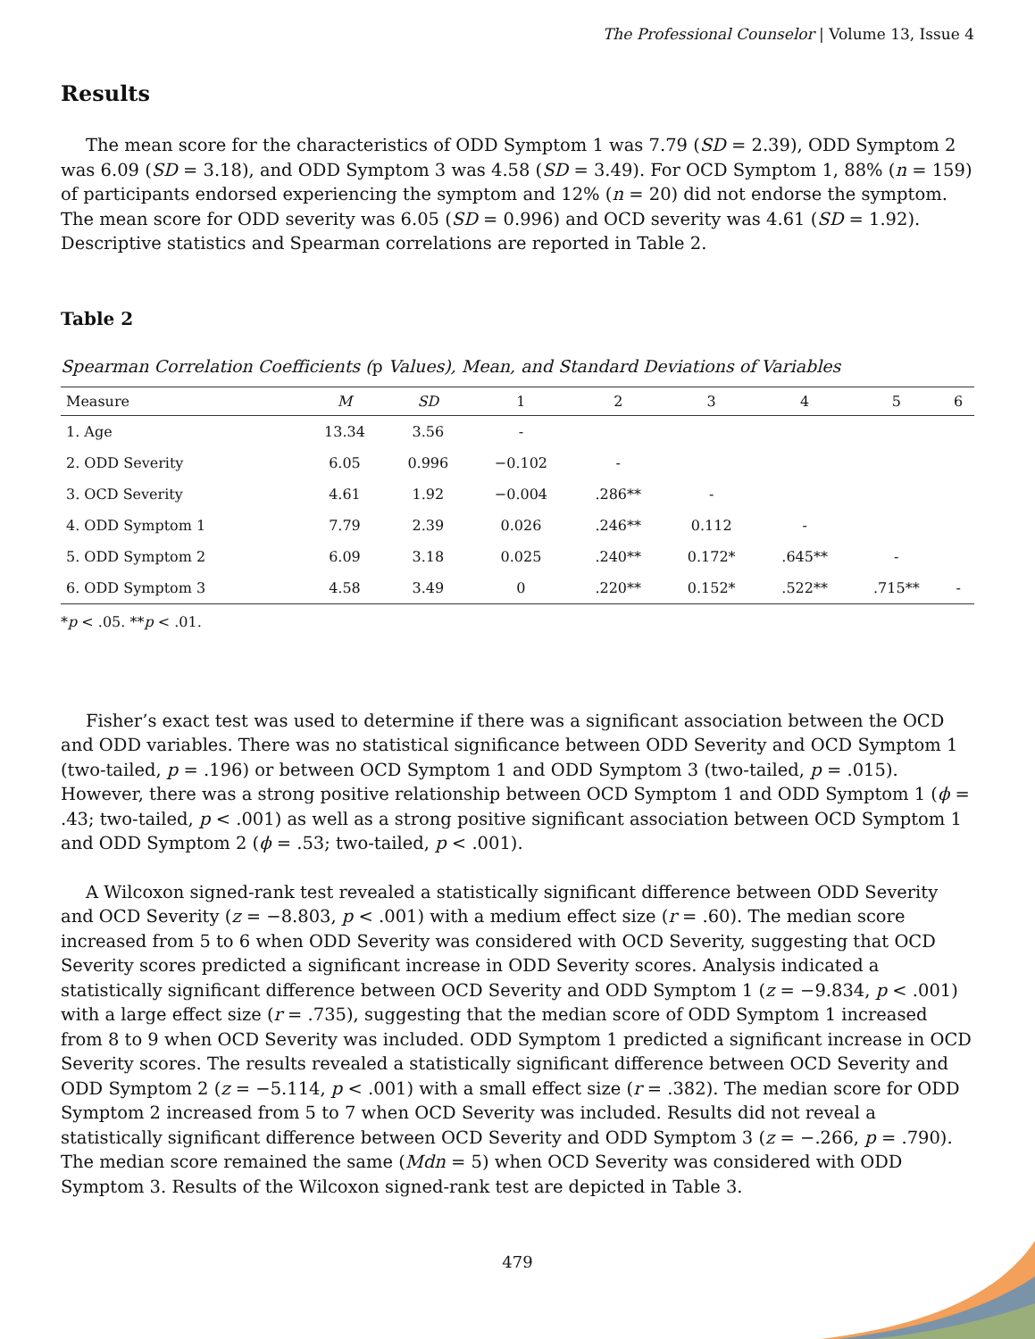The Professional Counselor | Volume 13, Issue 4
Results
The mean score for the characteristics of ODD Symptom 1 was 7.79 (SD = 2.39), ODD Symptom 2 was 6.09 (SD = 3.18), and ODD Symptom 3 was 4.58 (SD = 3.49). For OCD Symptom 1, 88% (n = 159) of participants endorsed experiencing the symptom and 12% (n = 20) did not endorse the symptom. The mean score for ODD severity was 6.05 (SD = 0.996) and OCD severity was 4.61 (SD = 1.92). Descriptive statistics and Spearman correlations are reported in Table 2.
Table 2
Spearman Correlation Coefficients (p Values), Mean, and Standard Deviations of Variables
| Measure | M | SD | 1 | 2 | 3 | 4 | 5 | 6 |
| --- | --- | --- | --- | --- | --- | --- | --- | --- |
| 1. Age | 13.34 | 3.56 | - | | | | | |
| 2. ODD Severity | 6.05 | 0.996 | −0.102 | - | | | | |
| 3. OCD Severity | 4.61 | 1.92 | −0.004 | .286** | - | | | |
| 4. ODD Symptom 1 | 7.79 | 2.39 | 0.026 | .246** | 0.112 | - | | |
| 5. ODD Symptom 2 | 6.09 | 3.18 | 0.025 | .240** | 0.172* | .645** | - | |
| 6. ODD Symptom 3 | 4.58 | 3.49 | 0 | .220** | 0.152* | .522** | .715** | - |
*p < .05. **p < .01.
Fisher’s exact test was used to determine if there was a significant association between the OCD and ODD variables. There was no statistical significance between ODD Severity and OCD Symptom 1 (two-tailed, p = .196) or between OCD Symptom 1 and ODD Symptom 3 (two-tailed, p = .015). However, there was a strong positive relationship between OCD Symptom 1 and ODD Symptom 1 (ϕ = .43; two-tailed, p < .001) as well as a strong positive significant association between OCD Symptom 1 and ODD Symptom 2 (ϕ = .53; two-tailed, p < .001).
A Wilcoxon signed-rank test revealed a statistically significant difference between ODD Severity and OCD Severity (z = −8.803, p < .001) with a medium effect size (r = .60). The median score increased from 5 to 6 when ODD Severity was considered with OCD Severity, suggesting that OCD Severity scores predicted a significant increase in ODD Severity scores. Analysis indicated a statistically significant difference between OCD Severity and ODD Symptom 1 (z = −9.834, p < .001) with a large effect size (r = .735), suggesting that the median score of ODD Symptom 1 increased from 8 to 9 when OCD Severity was included. ODD Symptom 1 predicted a significant increase in OCD Severity scores. The results revealed a statistically significant difference between OCD Severity and ODD Symptom 2 (z = −5.114, p < .001) with a small effect size (r = .382). The median score for ODD Symptom 2 increased from 5 to 7 when OCD Severity was included. Results did not reveal a statistically significant difference between OCD Severity and ODD Symptom 3 (z = −.266, p = .790). The median score remained the same (Mdn = 5) when OCD Severity was considered with ODD Symptom 3. Results of the Wilcoxon signed-rank test are depicted in Table 3.
479